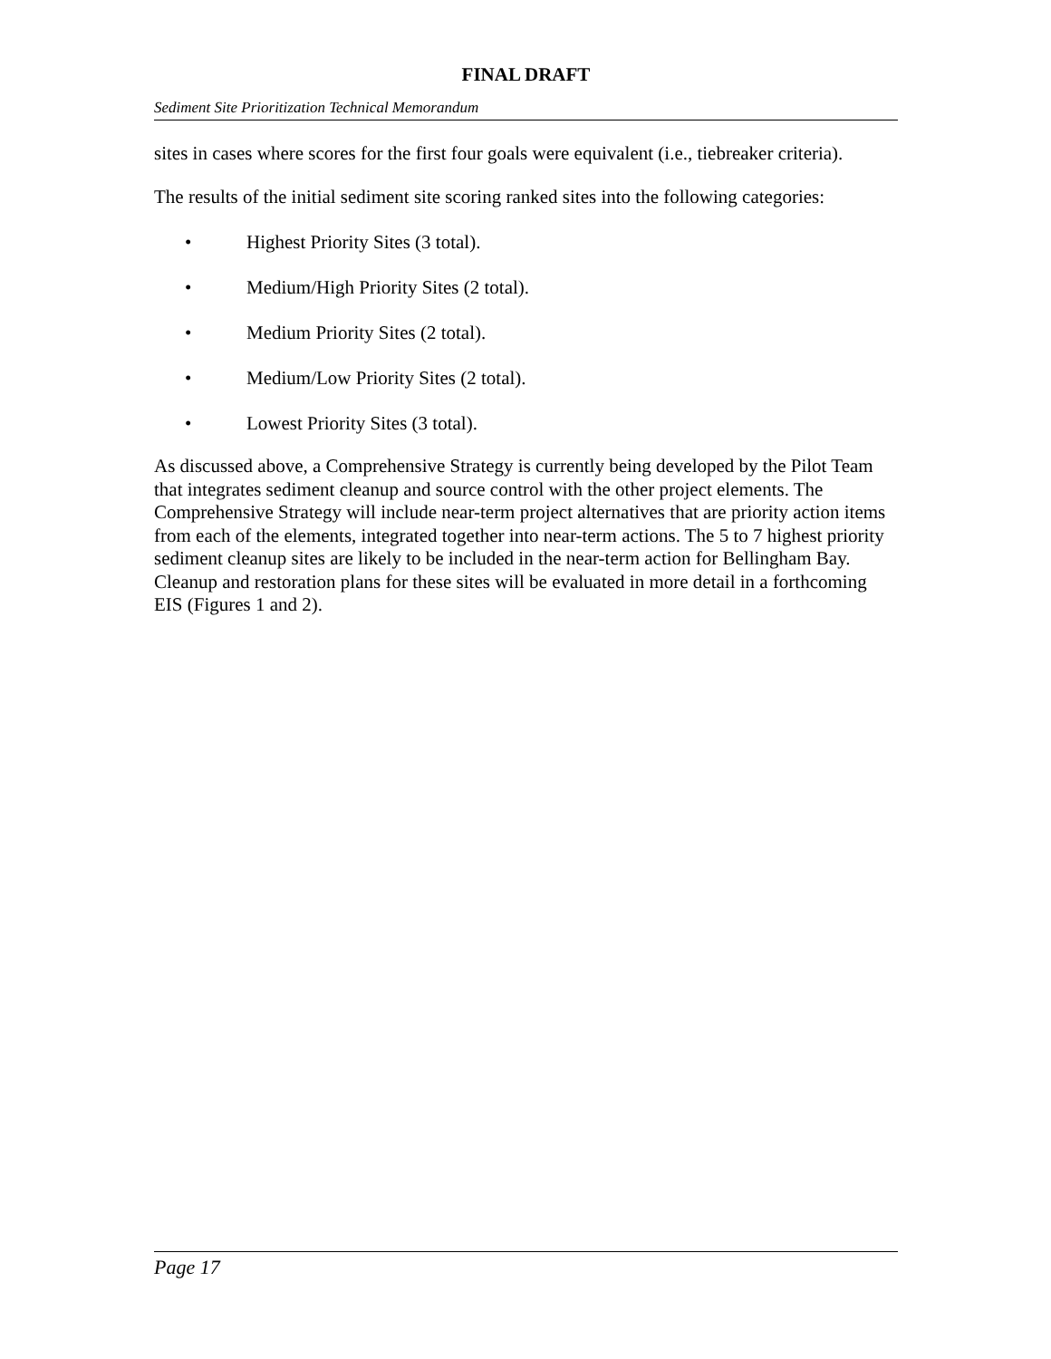FINAL DRAFT
Sediment Site Prioritization Technical Memorandum
sites in cases where scores for the first four goals were equivalent (i.e., tiebreaker criteria).
The results of the initial sediment site scoring ranked sites into the following categories:
• Highest Priority Sites (3 total).
• Medium/High Priority Sites (2 total).
• Medium Priority Sites (2 total).
• Medium/Low Priority Sites (2 total).
• Lowest Priority Sites (3 total).
As discussed above, a Comprehensive Strategy is currently being developed by the Pilot Team that integrates sediment cleanup and source control with the other project elements. The Comprehensive Strategy will include near-term project alternatives that are priority action items from each of the elements, integrated together into near-term actions. The 5 to 7 highest priority sediment cleanup sites are likely to be included in the near-term action for Bellingham Bay. Cleanup and restoration plans for these sites will be evaluated in more detail in a forthcoming EIS (Figures 1 and 2).
Page 17